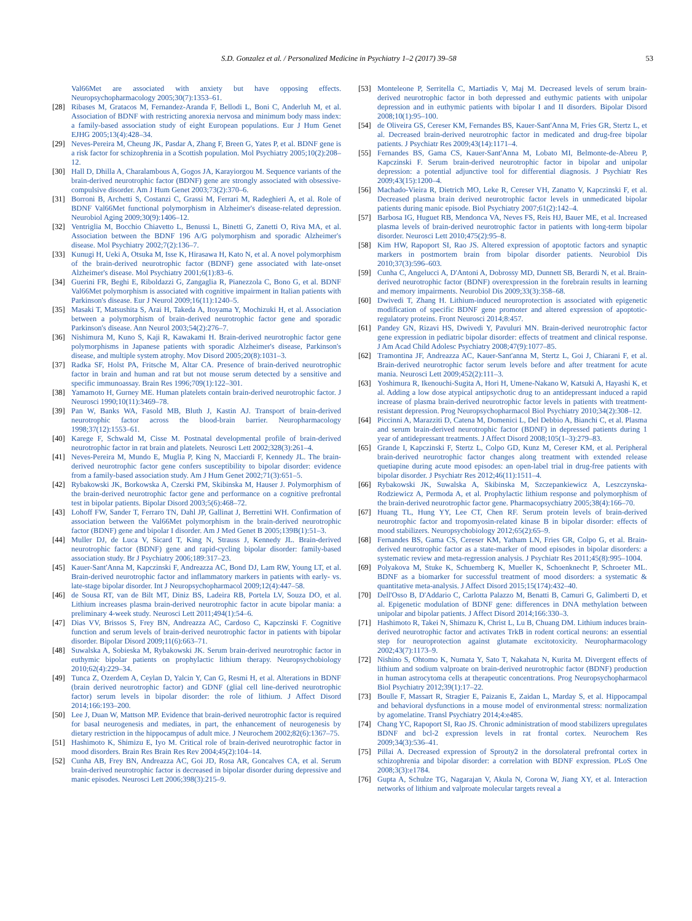S.D. Gonzalez et al. / Personalized Medicine in Psychiatry 1–2 (2017) 39–58 53
Val66Met are associated with anxiety but have opposing effects. Neuropsychopharmacology 2005;30(7):1353–61.
[28] Ribases M, Gratacos M, Fernandez-Aranda F, Bellodi L, Boni C, Anderluh M, et al. Association of BDNF with restricting anorexia nervosa and minimum body mass index: a family-based association study of eight European populations. Eur J Hum Genet EJHG 2005;13(4):428–34.
[29] Neves-Pereira M, Cheung JK, Pasdar A, Zhang F, Breen G, Yates P, et al. BDNF gene is a risk factor for schizophrenia in a Scottish population. Mol Psychiatry 2005;10(2):208–12.
[30] Hall D, Dhilla A, Charalambous A, Gogos JA, Karayiorgou M. Sequence variants of the brain-derived neurotrophic factor (BDNF) gene are strongly associated with obsessive-compulsive disorder. Am J Hum Genet 2003;73(2):370–6.
[31] Borroni B, Archetti S, Costanzi C, Grassi M, Ferrari M, Radeghieri A, et al. Role of BDNF Val66Met functional polymorphism in Alzheimer's disease-related depression. Neurobiol Aging 2009;30(9):1406–12.
[32] Ventriglia M, Bocchio Chiavetto L, Benussi L, Binetti G, Zanetti O, Riva MA, et al. Association between the BDNF 196 A/G polymorphism and sporadic Alzheimer's disease. Mol Psychiatry 2002;7(2):136–7.
[33] Kunugi H, Ueki A, Otsuka M, Isse K, Hirasawa H, Kato N, et al. A novel polymorphism of the brain-derived neurotrophic factor (BDNF) gene associated with late-onset Alzheimer's disease. Mol Psychiatry 2001;6(1):83–6.
[34] Guerini FR, Beghi E, Riboldazzi G, Zangaglia R, Pianezzola C, Bono G, et al. BDNF Val66Met polymorphism is associated with cognitive impairment in Italian patients with Parkinson's disease. Eur J Neurol 2009;16(11):1240–5.
[35] Masaki T, Matsushita S, Arai H, Takeda A, Itoyama Y, Mochizuki H, et al. Association between a polymorphism of brain-derived neurotrophic factor gene and sporadic Parkinson's disease. Ann Neurol 2003;54(2):276–7.
[36] Nishimura M, Kuno S, Kaji R, Kawakami H. Brain-derived neurotrophic factor gene polymorphisms in Japanese patients with sporadic Alzheimer's disease, Parkinson's disease, and multiple system atrophy. Mov Disord 2005;20(8):1031–3.
[37] Radka SF, Holst PA, Fritsche M, Altar CA. Presence of brain-derived neurotrophic factor in brain and human and rat but not mouse serum detected by a sensitive and specific immunoassay. Brain Res 1996;709(1):122–301.
[38] Yamamoto H, Gurney ME. Human platelets contain brain-derived neurotrophic factor. J Neurosci 1990;10(11):3469–78.
[39] Pan W, Banks WA, Fasold MB, Bluth J, Kastin AJ. Transport of brain-derived neurotrophic factor across the blood-brain barrier. Neuropharmacology 1998;37(12):1553–61.
[40] Karege F, Schwald M, Cisse M. Postnatal developmental profile of brain-derived neurotrophic factor in rat brain and platelets. Neurosci Lett 2002;328(3):261–4.
[41] Neves-Pereira M, Mundo E, Muglia P, King N, Macciardi F, Kennedy JL. The brain-derived neurotrophic factor gene confers susceptibility to bipolar disorder: evidence from a family-based association study. Am J Hum Genet 2002;71(3):651–5.
[42] Rybakowski JK, Borkowska A, Czerski PM, Skibinska M, Hauser J. Polymorphism of the brain-derived neurotrophic factor gene and performance on a cognitive prefrontal test in bipolar patients. Bipolar Disord 2003;5(6):468–72.
[43] Lohoff FW, Sander T, Ferraro TN, Dahl JP, Gallinat J, Berrettini WH. Confirmation of association between the Val66Met polymorphism in the brain-derived neurotrophic factor (BDNF) gene and bipolar I disorder. Am J Med Genet B 2005;139B(1):51–3.
[44] Muller DJ, de Luca V, Sicard T, King N, Strauss J, Kennedy JL. Brain-derived neurotrophic factor (BDNF) gene and rapid-cycling bipolar disorder: family-based association study. Br J Psychiatry 2006;189:317–23.
[45] Kauer-Sant'Anna M, Kapczinski F, Andreazza AC, Bond DJ, Lam RW, Young LT, et al. Brain-derived neurotrophic factor and inflammatory markers in patients with early- vs. late-stage bipolar disorder. Int J Neuropsychopharmacol 2009;12(4):447–58.
[46] de Sousa RT, van de Bilt MT, Diniz BS, Ladeira RB, Portela LV, Souza DO, et al. Lithium increases plasma brain-derived neurotrophic factor in acute bipolar mania: a preliminary 4-week study. Neurosci Lett 2011;494(1):54–6.
[47] Dias VV, Brissos S, Frey BN, Andreazza AC, Cardoso C, Kapczinski F. Cognitive function and serum levels of brain-derived neurotrophic factor in patients with bipolar disorder. Bipolar Disord 2009;11(6):663–71.
[48] Suwalska A, Sobieska M, Rybakowski JK. Serum brain-derived neurotrophic factor in euthymic bipolar patients on prophylactic lithium therapy. Neuropsychobiology 2010;62(4):229–34.
[49] Tunca Z, Ozerdem A, Ceylan D, Yalcin Y, Can G, Resmi H, et al. Alterations in BDNF (brain derived neurotrophic factor) and GDNF (glial cell line-derived neurotrophic factor) serum levels in bipolar disorder: the role of lithium. J Affect Disord 2014;166:193–200.
[50] Lee J, Duan W, Mattson MP. Evidence that brain-derived neurotrophic factor is required for basal neurogenesis and mediates, in part, the enhancement of neurogenesis by dietary restriction in the hippocampus of adult mice. J Neurochem 2002;82(6):1367–75.
[51] Hashimoto K, Shimizu E, Iyo M. Critical role of brain-derived neurotrophic factor in mood disorders. Brain Res Brain Res Rev 2004;45(2):104–14.
[52] Cunha AB, Frey BN, Andreazza AC, Goi JD, Rosa AR, Goncalves CA, et al. Serum brain-derived neurotrophic factor is decreased in bipolar disorder during depressive and manic episodes. Neurosci Lett 2006;398(3):215–9.
[53] Monteleone P, Serritella C, Martiadis V, Maj M. Decreased levels of serum brain-derived neurotrophic factor in both depressed and euthymic patients with unipolar depression and in euthymic patients with bipolar I and II disorders. Bipolar Disord 2008;10(1):95–100.
[54] de Oliveira GS, Cereser KM, Fernandes BS, Kauer-Sant'Anna M, Fries GR, Stertz L, et al. Decreased brain-derived neurotrophic factor in medicated and drug-free bipolar patients. J Psychiatr Res 2009;43(14):1171–4.
[55] Fernandes BS, Gama CS, Kauer-Sant'Anna M, Lobato MI, Belmonte-de-Abreu P, Kapczinski F. Serum brain-derived neurotrophic factor in bipolar and unipolar depression: a potential adjunctive tool for differential diagnosis. J Psychiatr Res 2009;43(15):1200–4.
[56] Machado-Vieira R, Dietrich MO, Leke R, Cereser VH, Zanatto V, Kapczinski F, et al. Decreased plasma brain derived neurotrophic factor levels in unmedicated bipolar patients during manic episode. Biol Psychiatry 2007;61(2):142–4.
[57] Barbosa IG, Huguet RB, Mendonca VA, Neves FS, Reis HJ, Bauer ME, et al. Increased plasma levels of brain-derived neurotrophic factor in patients with long-term bipolar disorder. Neurosci Lett 2010;475(2):95–8.
[58] Kim HW, Rapoport SI, Rao JS. Altered expression of apoptotic factors and synaptic markers in postmortem brain from bipolar disorder patients. Neurobiol Dis 2010;37(3):596–603.
[59] Cunha C, Angelucci A, D'Antoni A, Dobrossy MD, Dunnett SB, Berardi N, et al. Brain-derived neurotrophic factor (BDNF) overexpression in the forebrain results in learning and memory impairments. Neurobiol Dis 2009;33(3):358–68.
[60] Dwivedi T, Zhang H. Lithium-induced neuroprotection is associated with epigenetic modification of specific BDNF gene promoter and altered expression of apoptotic-regulatory proteins. Front Neurosci 2014;8:457.
[61] Pandey GN, Rizavi HS, Dwivedi Y, Pavuluri MN. Brain-derived neurotrophic factor gene expression in pediatric bipolar disorder: effects of treatment and clinical response. J Am Acad Child Adolesc Psychiatry 2008;47(9):1077–85.
[62] Tramontina JF, Andreazza AC, Kauer-Sant'anna M, Stertz L, Goi J, Chiarani F, et al. Brain-derived neurotrophic factor serum levels before and after treatment for acute mania. Neurosci Lett 2009;452(2):111–3.
[63] Yoshimura R, Ikenouchi-Sugita A, Hori H, Umene-Nakano W, Katsuki A, Hayashi K, et al. Adding a low dose atypical antipsychotic drug to an antidepressant induced a rapid increase of plasma brain-derived neurotrophic factor levels in patients with treatment-resistant depression. Prog Neuropsychopharmacol Biol Psychiatry 2010;34(2):308–12.
[64] Piccinni A, Marazziti D, Catena M, Domenici L, Del Debbio A, Bianchi C, et al. Plasma and serum brain-derived neurotrophic factor (BDNF) in depressed patients during 1 year of antidepressant treatments. J Affect Disord 2008;105(1–3):279–83.
[65] Grande I, Kapczinski F, Stertz L, Colpo GD, Kunz M, Cereser KM, et al. Peripheral brain-derived neurotrophic factor changes along treatment with extended release quetiapine during acute mood episodes: an open-label trial in drug-free patients with bipolar disorder. J Psychiatr Res 2012;46(11):1511–4.
[66] Rybakowski JK, Suwalska A, Skibinska M, Szczepankiewicz A, Leszczynska-Rodziewicz A, Permoda A, et al. Prophylactic lithium response and polymorphism of the brain-derived neurotrophic factor gene. Pharmacopsychiatry 2005;38(4):166–70.
[67] Huang TL, Hung YY, Lee CT, Chen RF. Serum protein levels of brain-derived neurotrophic factor and tropomyosin-related kinase B in bipolar disorder: effects of mood stabilizers. Neuropsychobiology 2012;65(2):65–9.
[68] Fernandes BS, Gama CS, Cereser KM, Yatham LN, Fries GR, Colpo G, et al. Brain-derived neurotrophic factor as a state-marker of mood episodes in bipolar disorders: a systematic review and meta-regression analysis. J Psychiatr Res 2011;45(8):995–1004.
[69] Polyakova M, Stuke K, Schuemberg K, Mueller K, Schoenknecht P, Schroeter ML. BDNF as a biomarker for successful treatment of mood disorders: a systematic & quantitative meta-analysis. J Affect Disord 2015;15(174):432–40.
[70] Dell'Osso B, D'Addario C, Carlotta Palazzo M, Benatti B, Camuri G, Galimberti D, et al. Epigenetic modulation of BDNF gene: differences in DNA methylation between unipolar and bipolar patients. J Affect Disord 2014;166:330–3.
[71] Hashimoto R, Takei N, Shimazu K, Christ L, Lu B, Chuang DM. Lithium induces brain-derived neurotrophic factor and activates TrkB in rodent cortical neurons: an essential step for neuroprotection against glutamate excitotoxicity. Neuropharmacology 2002;43(7):1173–9.
[72] Nishino S, Ohtomo K, Numata Y, Sato T, Nakahata N, Kurita M. Divergent effects of lithium and sodium valproate on brain-derived neurotrophic factor (BDNF) production in human astrocytoma cells at therapeutic concentrations. Prog Neuropsychopharmacol Biol Psychiatry 2012;39(1):17–22.
[73] Boulle F, Massart R, Stragier E, Paizanis E, Zaidan L, Marday S, et al. Hippocampal and behavioral dysfunctions in a mouse model of environmental stress: normalization by agomelatine. Transl Psychiatry 2014;4:e485.
[74] Chang YC, Rapoport SI, Rao JS. Chronic administration of mood stabilizers upregulates BDNF and bcl-2 expression levels in rat frontal cortex. Neurochem Res 2009;34(3):536–41.
[75] Pillai A. Decreased expression of Sprouty2 in the dorsolateral prefrontal cortex in schizophrenia and bipolar disorder: a correlation with BDNF expression. PLoS One 2008;3(3):e1784.
[76] Gupta A, Schulze TG, Nagarajan V, Akula N, Corona W, Jiang XY, et al. Interaction networks of lithium and valproate molecular targets reveal a